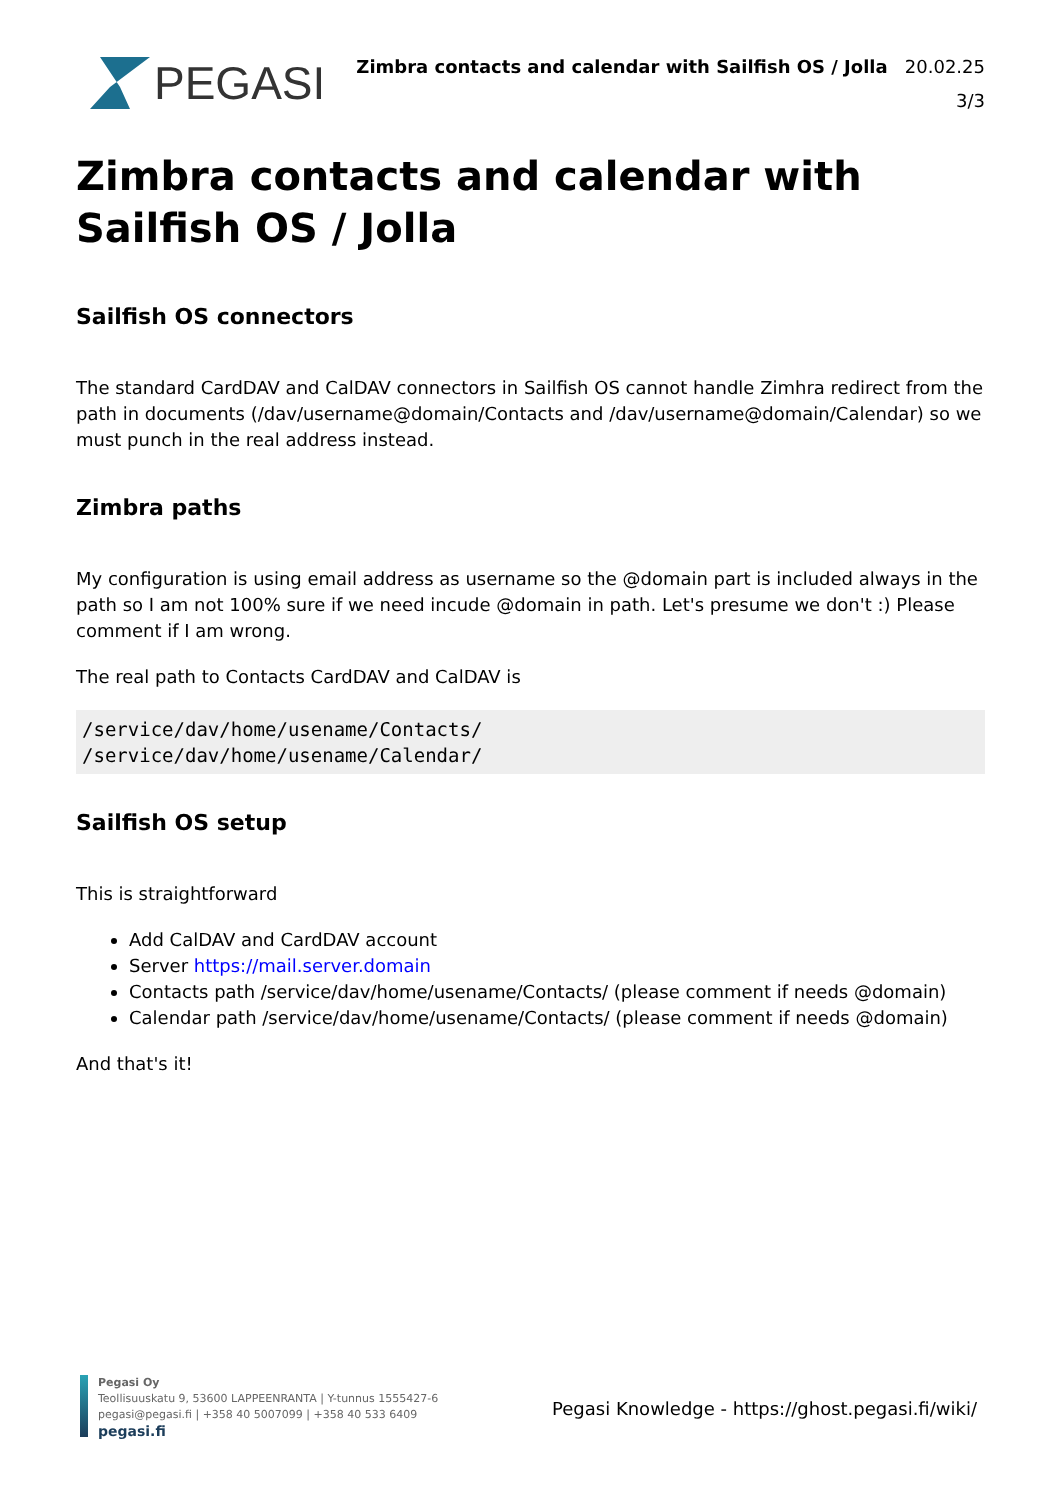PEGASI
Zimbra contacts and calendar with Sailfish OS / Jolla 20.02.25
3/3
Zimbra contacts and calendar with Sailfish OS / Jolla
Sailfish OS connectors
The standard CardDAV and CalDAV connectors in Sailfish OS cannot handle Zimhra redirect from the path in documents (/dav/username@domain/Contacts and /dav/username@domain/Calendar) so we must punch in the real address instead.
Zimbra paths
My configuration is using email address as username so the @domain part is included always in the path so I am not 100% sure if we need incude @domain in path. Let's presume we don't :) Please comment if I am wrong.
The real path to Contacts CardDAV and CalDAV is
/service/dav/home/usename/Contacts/
/service/dav/home/usename/Calendar/
Sailfish OS setup
This is straightforward
Add CalDAV and CardDAV account
Server https://mail.server.domain
Contacts path /service/dav/home/usename/Contacts/ (please comment if needs @domain)
Calendar path /service/dav/home/usename/Contacts/ (please comment if needs @domain)
And that's it!
Pegasi Oy
Teollisuuskatu 9, 53600 LAPPEENRANTA | Y-tunnus 1555427-6
pegasi@pegasi.fi | +358 40 5007099 | +358 40 533 6409
pegasi.fi
Pegasi Knowledge - https://ghost.pegasi.fi/wiki/